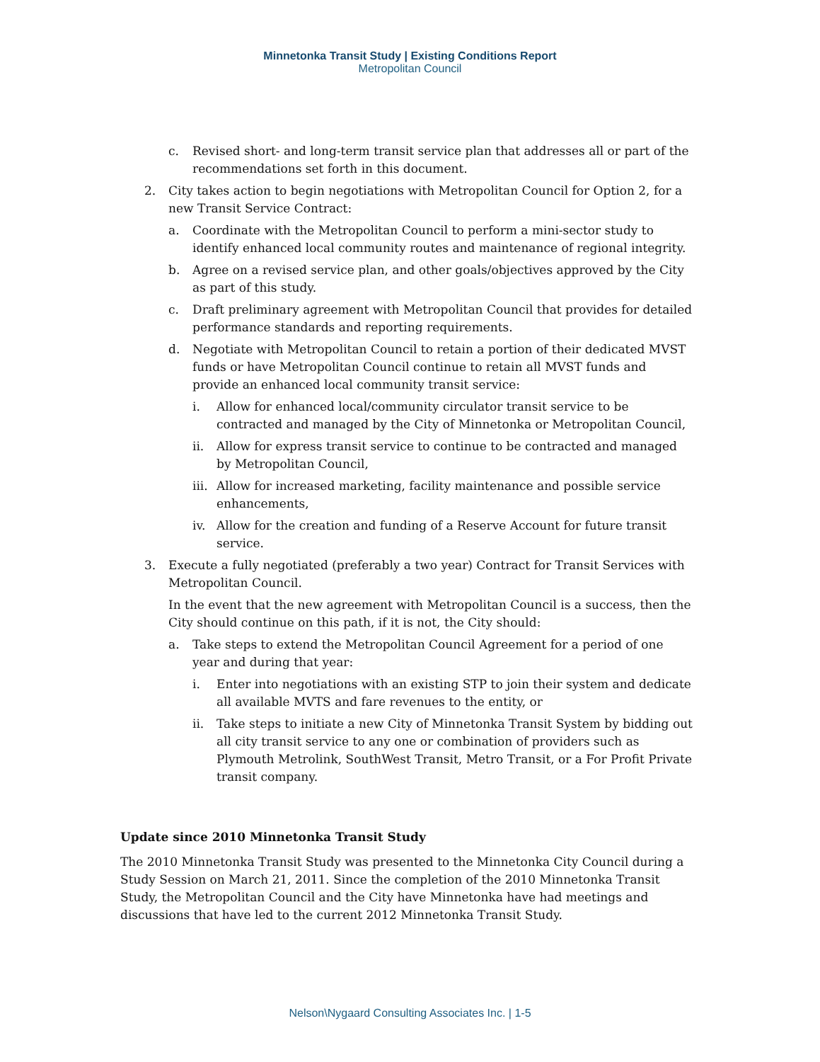Minnetonka Transit Study | Existing Conditions Report
Metropolitan Council
c. Revised short- and long-term transit service plan that addresses all or part of the recommendations set forth in this document.
2. City takes action to begin negotiations with Metropolitan Council for Option 2, for a new Transit Service Contract:
a. Coordinate with the Metropolitan Council to perform a mini-sector study to identify enhanced local community routes and maintenance of regional integrity.
b. Agree on a revised service plan, and other goals/objectives approved by the City as part of this study.
c. Draft preliminary agreement with Metropolitan Council that provides for detailed performance standards and reporting requirements.
d. Negotiate with Metropolitan Council to retain a portion of their dedicated MVST funds or have Metropolitan Council continue to retain all MVST funds and provide an enhanced local community transit service:
i. Allow for enhanced local/community circulator transit service to be contracted and managed by the City of Minnetonka or Metropolitan Council,
ii. Allow for express transit service to continue to be contracted and managed by Metropolitan Council,
iii. Allow for increased marketing, facility maintenance and possible service enhancements,
iv. Allow for the creation and funding of a Reserve Account for future transit service.
3. Execute a fully negotiated (preferably a two year) Contract for Transit Services with Metropolitan Council.
In the event that the new agreement with Metropolitan Council is a success, then the City should continue on this path, if it is not, the City should:
a. Take steps to extend the Metropolitan Council Agreement for a period of one year and during that year:
i. Enter into negotiations with an existing STP to join their system and dedicate all available MVTS and fare revenues to the entity, or
ii. Take steps to initiate a new City of Minnetonka Transit System by bidding out all city transit service to any one or combination of providers such as Plymouth Metrolink, SouthWest Transit, Metro Transit, or a For Profit Private transit company.
Update since 2010 Minnetonka Transit Study
The 2010 Minnetonka Transit Study was presented to the Minnetonka City Council during a Study Session on March 21, 2011. Since the completion of the 2010 Minnetonka Transit Study, the Metropolitan Council and the City have Minnetonka have had meetings and discussions that have led to the current 2012 Minnetonka Transit Study.
Nelson\Nygaard Consulting Associates Inc. | 1-5